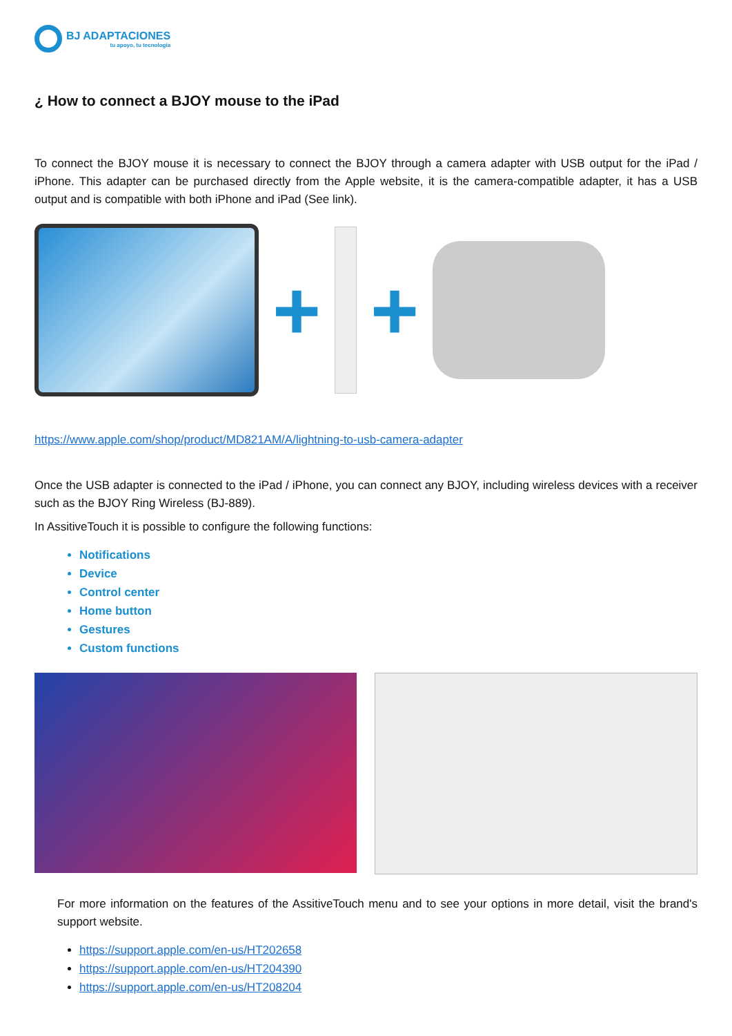BJ ADAPTACIONES
tu apoyo, tu tecnología
¿ How to connect a BJOY mouse to the iPad
To connect the BJOY mouse it is necessary to connect the BJOY through a camera adapter with USB output for the iPad / iPhone. This adapter can be purchased directly from the Apple website, it is the camera-compatible adapter, it has a USB output and is compatible with both iPhone and iPad (See link).
+ +
https://www.apple.com/shop/product/MD821AM/A/lightning-to-usb-camera-adapter
Once the USB adapter is connected to the iPad / iPhone, you can connect any BJOY, including wireless devices with a receiver such as the BJOY Ring Wireless (BJ-889).
In AssitiveTouch it is possible to configure the following functions:
Notifications
Device
Control center
Home button
Gestures
Custom functions
For more information on the features of the AssitiveTouch menu and to see your options in more detail, visit the brand's support website.
https://support.apple.com/en-us/HT202658
https://support.apple.com/en-us/HT204390
https://support.apple.com/en-us/HT208204